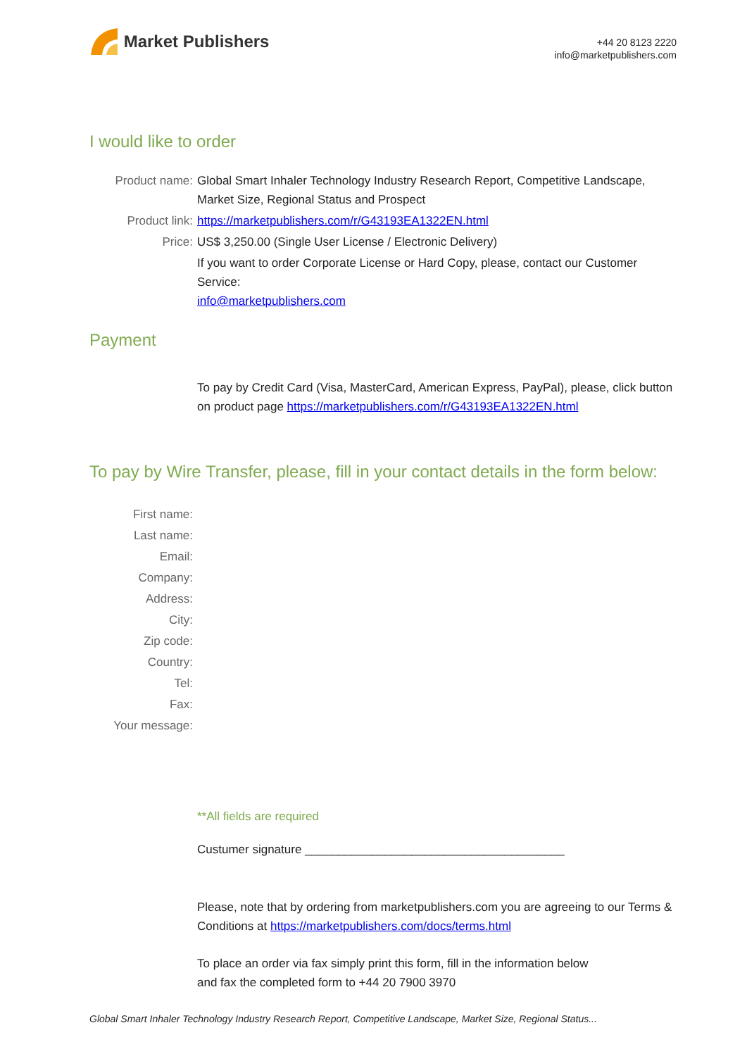Market Publishers
+44 20 8123 2220
info@marketpublishers.com
I would like to order
Product name: Global Smart Inhaler Technology Industry Research Report, Competitive Landscape, Market Size, Regional Status and Prospect
Product link: https://marketpublishers.com/r/G43193EA1322EN.html
Price: US$ 3,250.00 (Single User License / Electronic Delivery)
If you want to order Corporate License or Hard Copy, please, contact our Customer Service:
info@marketpublishers.com
Payment
To pay by Credit Card (Visa, MasterCard, American Express, PayPal), please, click button on product page https://marketpublishers.com/r/G43193EA1322EN.html
To pay by Wire Transfer, please, fill in your contact details in the form below:
First name:
Last name:
Email:
Company:
Address:
City:
Zip code:
Country:
Tel:
Fax:
Your message:
**All fields are required
Custumer signature _______________________________________
Please, note that by ordering from marketpublishers.com you are agreeing to our Terms & Conditions at https://marketpublishers.com/docs/terms.html
To place an order via fax simply print this form, fill in the information below
and fax the completed form to +44 20 7900 3970
Global Smart Inhaler Technology Industry Research Report, Competitive Landscape, Market Size, Regional Status...